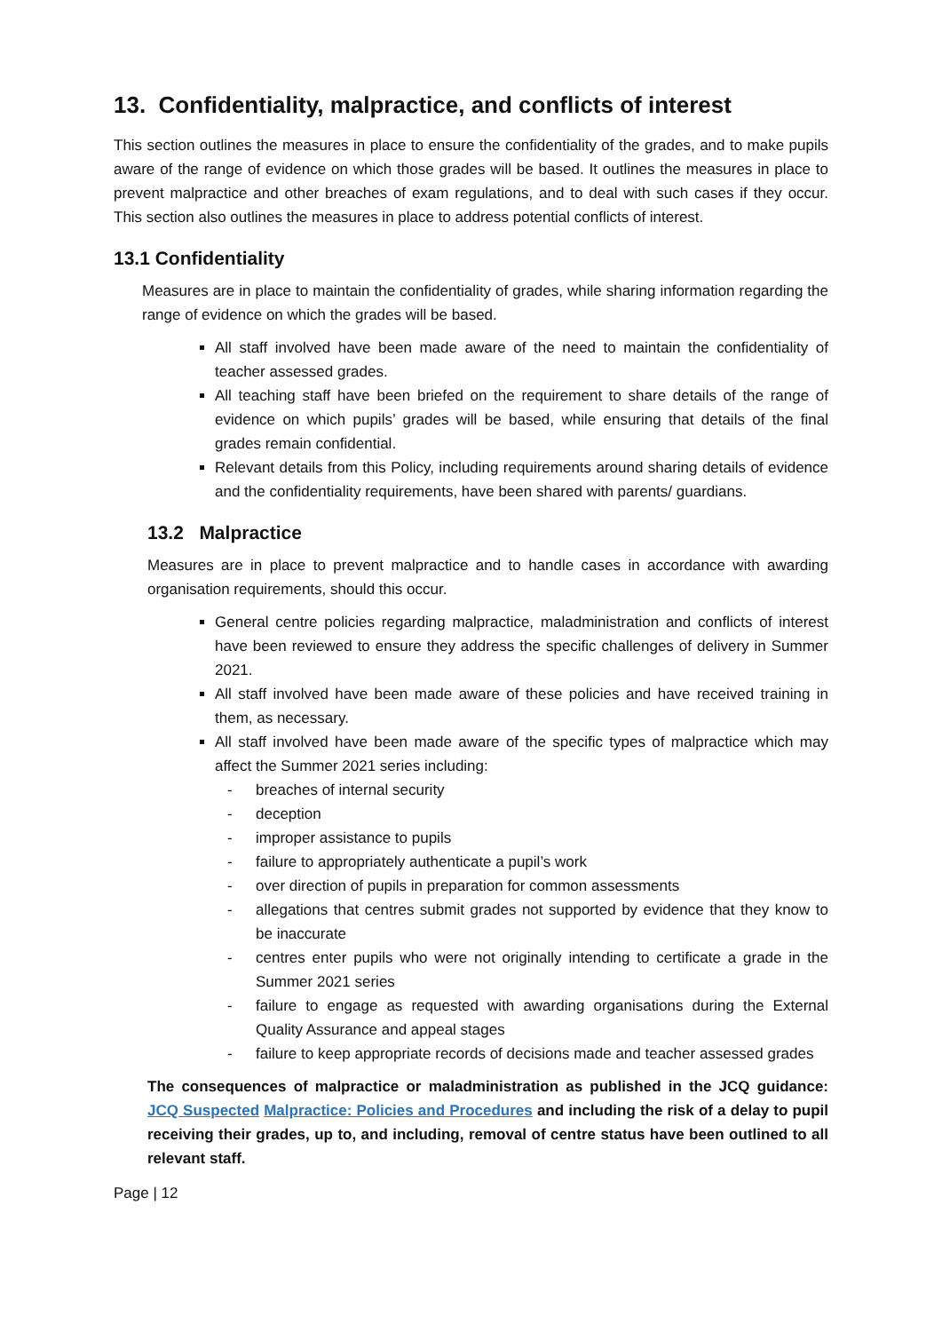13. Confidentiality, malpractice, and conflicts of interest
This section outlines the measures in place to ensure the confidentiality of the grades, and to make pupils aware of the range of evidence on which those grades will be based. It outlines the measures in place to prevent malpractice and other breaches of exam regulations, and to deal with such cases if they occur. This section also outlines the measures in place to address potential conflicts of interest.
13.1 Confidentiality
Measures are in place to maintain the confidentiality of grades, while sharing information regarding the range of evidence on which the grades will be based.
All staff involved have been made aware of the need to maintain the confidentiality of teacher assessed grades.
All teaching staff have been briefed on the requirement to share details of the range of evidence on which pupils’ grades will be based, while ensuring that details of the final grades remain confidential.
Relevant details from this Policy, including requirements around sharing details of evidence and the confidentiality requirements, have been shared with parents/ guardians.
13.2 Malpractice
Measures are in place to prevent malpractice and to handle cases in accordance with awarding organisation requirements, should this occur.
General centre policies regarding malpractice, maladministration and conflicts of interest have been reviewed to ensure they address the specific challenges of delivery in Summer 2021.
All staff involved have been made aware of these policies and have received training in them, as necessary.
All staff involved have been made aware of the specific types of malpractice which may affect the Summer 2021 series including:
- breaches of internal security
- deception
- improper assistance to pupils
- failure to appropriately authenticate a pupil’s work
- over direction of pupils in preparation for common assessments
- allegations that centres submit grades not supported by evidence that they know to be inaccurate
- centres enter pupils who were not originally intending to certificate a grade in the Summer 2021 series
- failure to engage as requested with awarding organisations during the External Quality Assurance and appeal stages
- failure to keep appropriate records of decisions made and teacher assessed grades
The consequences of malpractice or maladministration as published in the JCQ guidance: JCQ Suspected Malpractice: Policies and Procedures and including the risk of a delay to pupil receiving their grades, up to, and including, removal of centre status have been outlined to all relevant staff.
Page | 12